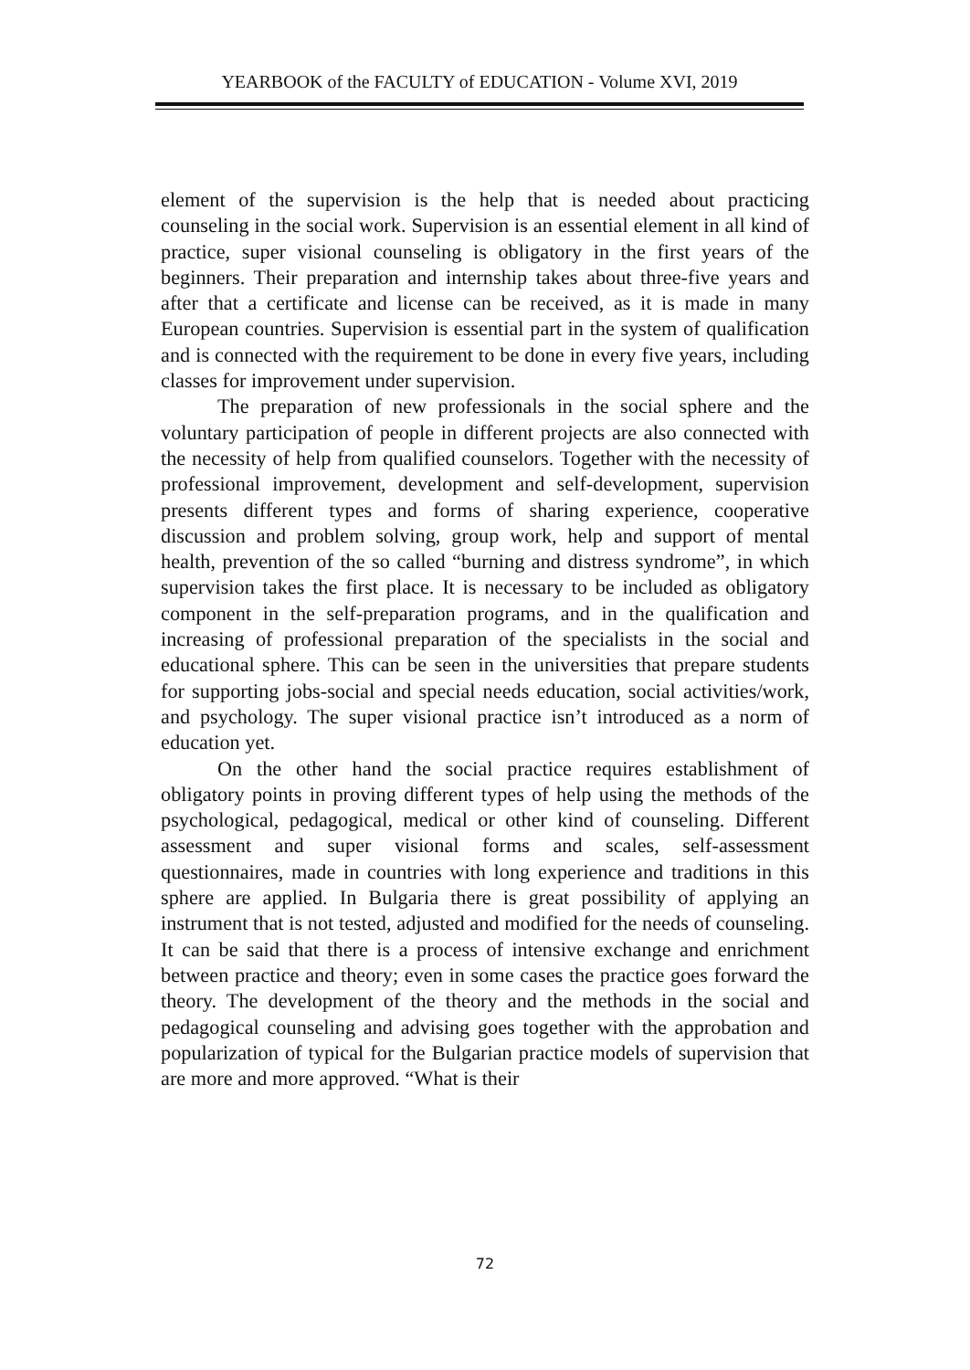YEARBOOK of the FACULTY of EDUCATION - Volume XVI, 2019
element of the supervision is the help that is needed about practicing counseling in the social work. Supervision is an essential element in all kind of practice, super visional counseling is obligatory in the first years of the beginners. Their preparation and internship takes about three-five years and after that a certificate and license can be received, as it is made in many European countries. Supervision is essential part in the system of qualification and is connected with the requirement to be done in every five years, including classes for improvement under supervision.
The preparation of new professionals in the social sphere and the voluntary participation of people in different projects are also connected with the necessity of help from qualified counselors. Together with the necessity of professional improvement, development and self-development, supervision presents different types and forms of sharing experience, cooperative discussion and problem solving, group work, help and support of mental health, prevention of the so called “burning and distress syndrome”, in which supervision takes the first place. It is necessary to be included as obligatory component in the self-preparation programs, and in the qualification and increasing of professional preparation of the specialists in the social and educational sphere. This can be seen in the universities that prepare students for supporting jobs-social and special needs education, social activities/work, and psychology. The super visional practice isn’t introduced as a norm of education yet.
On the other hand the social practice requires establishment of obligatory points in proving different types of help using the methods of the psychological, pedagogical, medical or other kind of counseling. Different assessment and super visional forms and scales, self-assessment questionnaires, made in countries with long experience and traditions in this sphere are applied. In Bulgaria there is great possibility of applying an instrument that is not tested, adjusted and modified for the needs of counseling. It can be said that there is a process of intensive exchange and enrichment between practice and theory; even in some cases the practice goes forward the theory. The development of the theory and the methods in the social and pedagogical counseling and advising goes together with the approbation and popularization of typical for the Bulgarian practice models of supervision that are more and more approved. “What is their
72